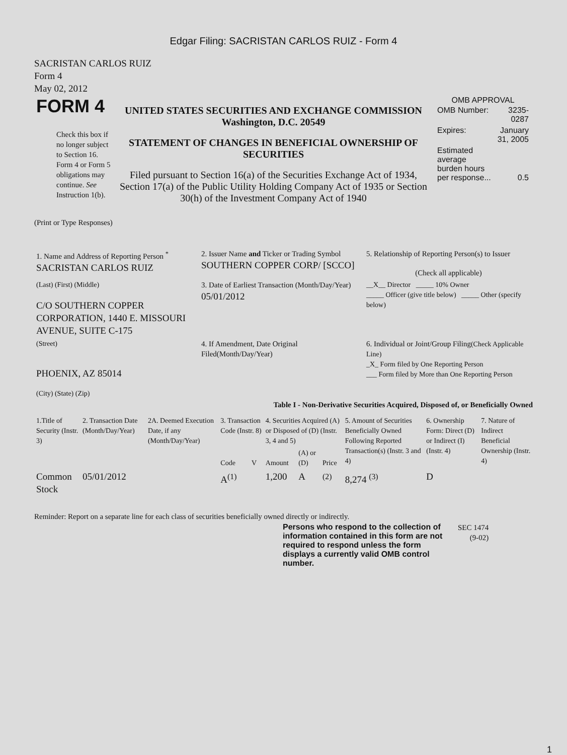Edgar Filing: SACRISTAN CARLOS RUIZ - Form 4
SACRISTAN CARLOS RUIZ
Form 4
May 02, 2012
| FORM 4 Check this box if no longer subject to Section 16. Form 4 or Form 5 obligations may continue. See Instruction 1(b). | UNITED STATES SECURITIES AND EXCHANGE COMMISSION Washington, D.C. 20549 STATEMENT OF CHANGES IN BENEFICIAL OWNERSHIP OF SECURITIES Filed pursuant to Section 16(a) of the Securities Exchange Act of 1934, Section 17(a) of the Public Utility Holding Company Act of 1935 or Section 30(h) of the Investment Company Act of 1940 | OMB APPROVAL / OMB Number: / 3235-0287 / / Expires: / January 31, 2005 / / Estimated average burden hours per response... / 0.5 / |
(Print or Type Responses)
| 1. Name and Address of Reporting Person <sup>*</sup> SACRISTAN CARLOS RUIZ | 2. Issuer Name and Ticker or Trading Symbol SOUTHERN COPPER CORP/ [SCCO] | 5. Relationship of Reporting Person(s) to Issuer (Check all applicable) |
| (Last) (First) (Middle) C/O SOUTHERN COPPER CORPORATION, 1440 E. MISSOURI AVENUE, SUITE C-175 | 3. Date of Earliest Transaction (Month/Day/Year) 05/01/2012 | __X__ Director _____ 10% Owner _____ Officer (give title below) _____ Other (specify below) |
| (Street) PHOENIX, AZ 85014 (City) (State) (Zip) | 4. If Amendment, Date Original Filed(Month/Day/Year) | 6. Individual or Joint/Group Filing (Check Applicable Line) _X_ Form filed by One Reporting Person ___ Form filed by More than One Reporting Person |
Table I - Non-Derivative Securities Acquired, Disposed of, or Beneficially Owned
| 1.Title of Security (Instr. 3) | 2. Transaction Date (Month/Day/Year) | 2A. Deemed Execution Date, if any (Month/Day/Year) | 3. Transaction Code (Instr. 8) | | 4. Securities Acquired (A) or Disposed of (D) (Instr. 3, 4 and 5) | | | 5. Amount of Securities Beneficially Owned Following Reported Transaction(s) (Instr. 3 and 4) | 6. Ownership Form: Direct (D) or Indirect (I) (Instr. 4) | 7. Nature of Indirect Beneficial Ownership (Instr. 4) |
| --- | --- | --- | --- | --- | --- | --- | --- | --- | --- | --- |
| | | | Code | V | Amount | (A) or (D) | Price | | | |
| Common Stock | 05/01/2012 | | A<sup>(1)</sup> | | 1,200 | A | <sup>(2)</sup> | 8,274 <sup>(3)</sup> | D | |
Reminder: Report on a separate line for each class of securities beneficially owned directly or indirectly.
| Persons who respond to the collection of information contained in this form are not required to respond unless the form displays a currently valid OMB control number. | SEC 1474 (9-02) |
1